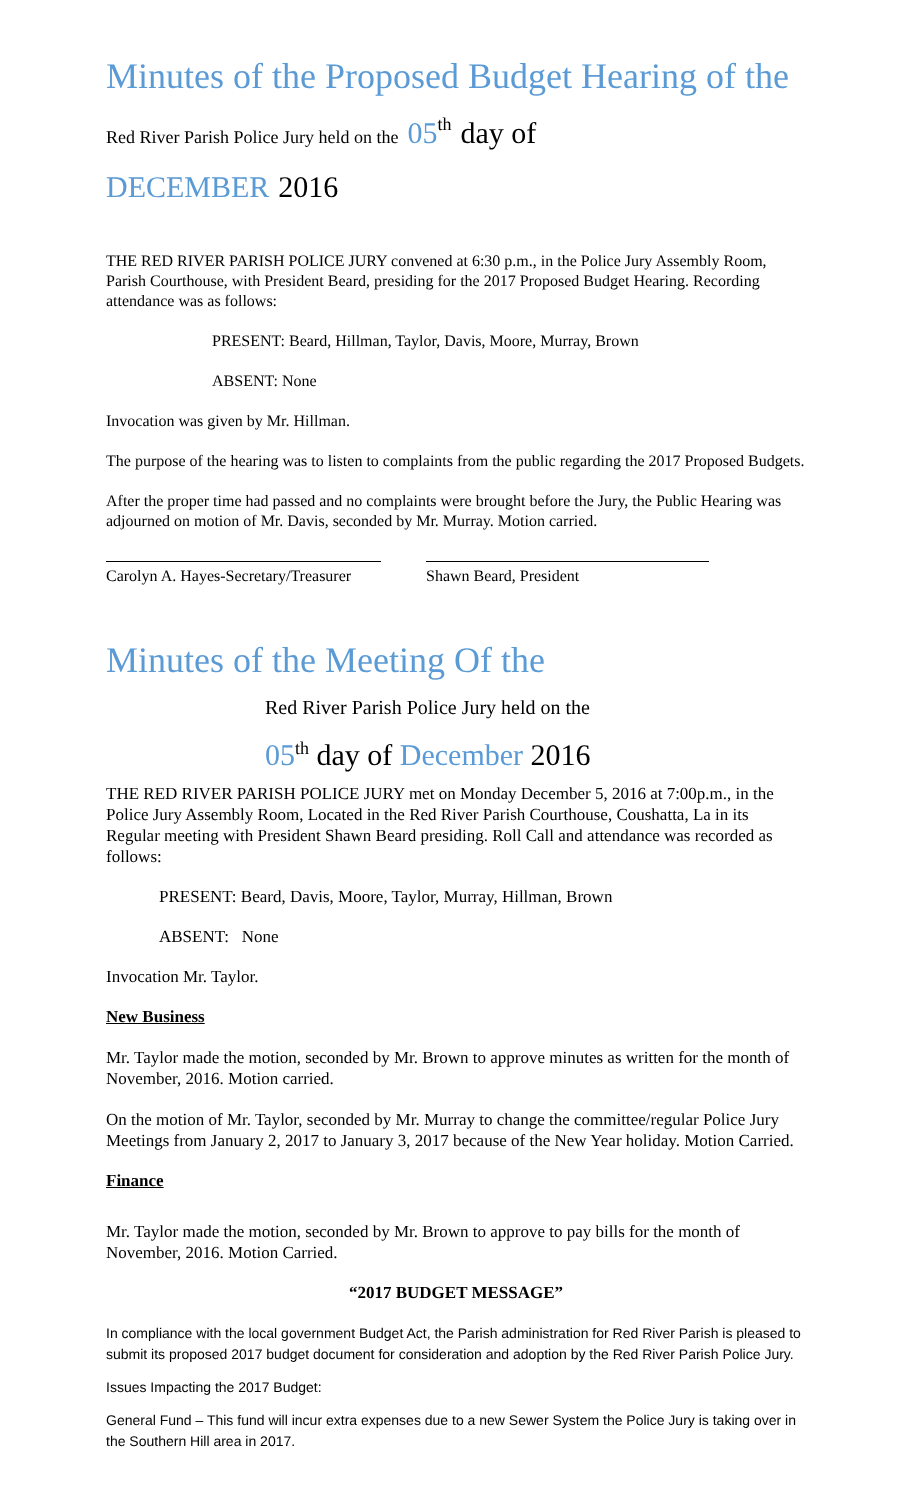Minutes of the Proposed Budget Hearing of the Red River Parish Police Jury held on the 05<sup>th</sup> day of
DECEMBER 2016
THE RED RIVER PARISH POLICE JURY convened at 6:30 p.m., in the Police Jury Assembly Room, Parish Courthouse, with President Beard, presiding for the 2017 Proposed Budget Hearing. Recording attendance was as follows:
PRESENT: Beard, Hillman, Taylor, Davis, Moore, Murray, Brown
ABSENT: None
Invocation was given by Mr. Hillman.
The purpose of the hearing was to listen to complaints from the public regarding the 2017 Proposed Budgets.
After the proper time had passed and no complaints were brought before the Jury, the Public Hearing was adjourned on motion of Mr. Davis, seconded by Mr. Murray. Motion carried.
Carolyn A. Hayes-Secretary/Treasurer
Shawn Beard, President
Minutes of the Meeting Of the
Red River Parish Police Jury held on the
05<sup>th</sup> day of December 2016
THE RED RIVER PARISH POLICE JURY met on Monday December 5, 2016 at 7:00p.m., in the Police Jury Assembly Room, Located in the Red River Parish Courthouse, Coushatta, La in its Regular meeting with President Shawn Beard presiding. Roll Call and attendance was recorded as follows:
PRESENT: Beard, Davis, Moore, Taylor, Murray, Hillman, Brown
ABSENT: None
Invocation Mr. Taylor.
New Business
Mr. Taylor made the motion, seconded by Mr. Brown to approve minutes as written for the month of November, 2016. Motion carried.
On the motion of Mr. Taylor, seconded by Mr. Murray to change the committee/regular Police Jury Meetings from January 2, 2017 to January 3, 2017 because of the New Year holiday. Motion Carried.
Finance
Mr. Taylor made the motion, seconded by Mr. Brown to approve to pay bills for the month of November, 2016. Motion Carried.
“2017 BUDGET MESSAGE”
In compliance with the local government Budget Act, the Parish administration for Red River Parish is pleased to submit its proposed 2017 budget document for consideration and adoption by the Red River Parish Police Jury.
Issues Impacting the 2017 Budget:
General Fund – This fund will incur extra expenses due to a new Sewer System the Police Jury is taking over in the Southern Hill area in 2017.